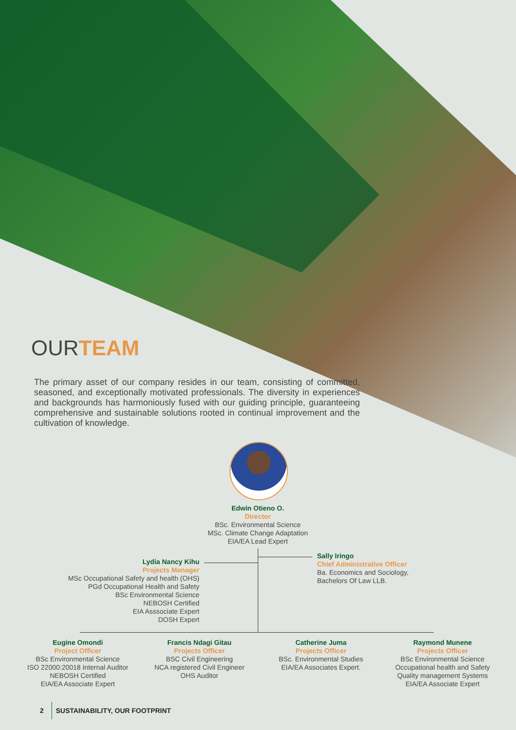OURTEAM
The primary asset of our company resides in our team, consisting of committed, seasoned, and exceptionally motivated professionals. The diversity in experiences and backgrounds has harmoniously fused with our guiding principle, guaranteeing comprehensive and sustainable solutions rooted in continual improvement and the cultivation of knowledge.
Edwin Otieno O.
Director
BSc. Environmental Science
MSc. Climate Change Adaptation
EIA/EA Lead Expert
Lydia Nancy Kihu
Projects Manager
MSc Occupational Safety and health (OHS)
PGd Occupational Health and Safety
BSc Environmental Science
NEBOSH Certified
EIA Asssociate Expert
DOSH Expert
Sally Iringo
Chief Administrative Officer
Ba. Economics and Sociology,
Bachelors Of Law LLB.
Eugine Omondi
Project Officer
BSc Environmental Science
ISO 22000:20018 Internal Auditor
NEBOSH Certified
EIA/EA Associate Expert
Francis Ndagi Gitau
Projects Officer
BSC Civil Engineering
NCA registered Civil Engineer
OHS Auditor
Catherine Juma
Projects Officer
BSc. Environmental Studies
EIA/EA Associates Expert.
Raymond Munene
Projects Officer
BSc Environmental Science
Occupational health and Safety
Quality management Systems
EIA/EA Associate Expert
2 SUSTAINABILITY, OUR FOOTPRINT